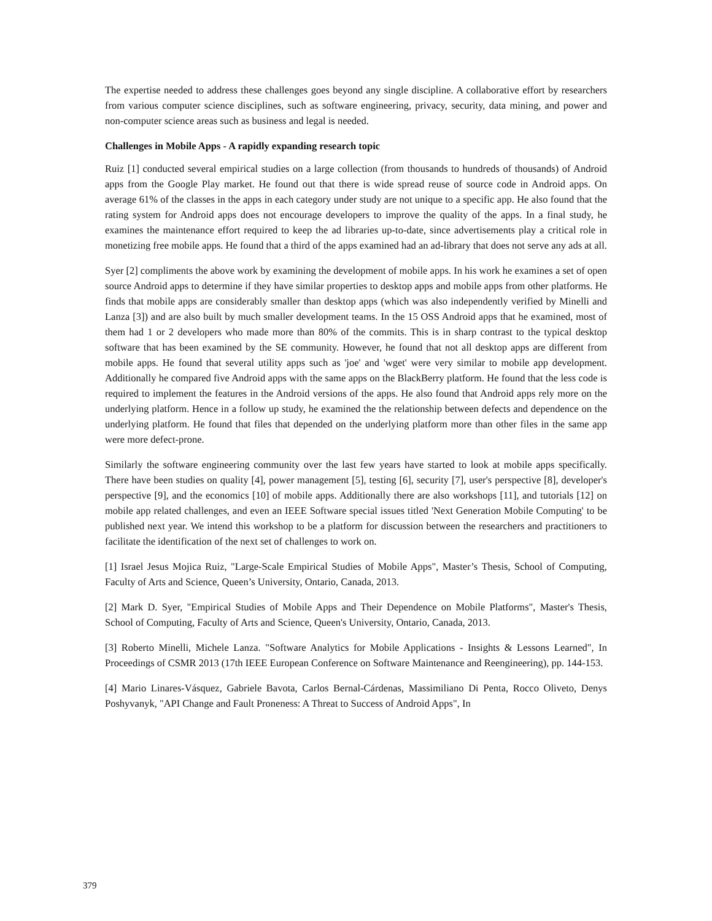The expertise needed to address these challenges goes beyond any single discipline. A collaborative effort by researchers from various computer science disciplines, such as software engineering, privacy, security, data mining, and power and non-computer science areas such as business and legal is needed.
Challenges in Mobile Apps - A rapidly expanding research topic
Ruiz [1] conducted several empirical studies on a large collection (from thousands to hundreds of thousands) of Android apps from the Google Play market. He found out that there is wide spread reuse of source code in Android apps. On average 61% of the classes in the apps in each category under study are not unique to a specific app. He also found that the rating system for Android apps does not encourage developers to improve the quality of the apps. In a final study, he examines the maintenance effort required to keep the ad libraries up-to-date, since advertisements play a critical role in monetizing free mobile apps. He found that a third of the apps examined had an ad-library that does not serve any ads at all.
Syer [2] compliments the above work by examining the development of mobile apps. In his work he examines a set of open source Android apps to determine if they have similar properties to desktop apps and mobile apps from other platforms. He finds that mobile apps are considerably smaller than desktop apps (which was also independently verified by Minelli and Lanza [3]) and are also built by much smaller development teams. In the 15 OSS Android apps that he examined, most of them had 1 or 2 developers who made more than 80% of the commits. This is in sharp contrast to the typical desktop software that has been examined by the SE community. However, he found that not all desktop apps are different from mobile apps. He found that several utility apps such as 'joe' and 'wget' were very similar to mobile app development. Additionally he compared five Android apps with the same apps on the BlackBerry platform. He found that the less code is required to implement the features in the Android versions of the apps. He also found that Android apps rely more on the underlying platform. Hence in a follow up study, he examined the the relationship between defects and dependence on the underlying platform. He found that files that depended on the underlying platform more than other files in the same app were more defect-prone.
Similarly the software engineering community over the last few years have started to look at mobile apps specifically. There have been studies on quality [4], power management [5], testing [6], security [7], user's perspective [8], developer's perspective [9], and the economics [10] of mobile apps. Additionally there are also workshops [11], and tutorials [12] on mobile app related challenges, and even an IEEE Software special issues titled 'Next Generation Mobile Computing' to be published next year. We intend this workshop to be a platform for discussion between the researchers and practitioners to facilitate the identification of the next set of challenges to work on.
[1] Israel Jesus Mojica Ruiz, "Large-Scale Empirical Studies of Mobile Apps", Master’s Thesis, School of Computing, Faculty of Arts and Science, Queen’s University, Ontario, Canada, 2013.
[2] Mark D. Syer, "Empirical Studies of Mobile Apps and Their Dependence on Mobile Platforms", Master's Thesis, School of Computing, Faculty of Arts and Science, Queen's University, Ontario, Canada, 2013.
[3] Roberto Minelli, Michele Lanza. "Software Analytics for Mobile Applications - Insights & Lessons Learned", In Proceedings of CSMR 2013 (17th IEEE European Conference on Software Maintenance and Reengineering), pp. 144-153.
[4] Mario Linares-Vásquez, Gabriele Bavota, Carlos Bernal-Cárdenas, Massimiliano Di Penta, Rocco Oliveto, Denys Poshyvanyk, "API Change and Fault Proneness: A Threat to Success of Android Apps", In
379